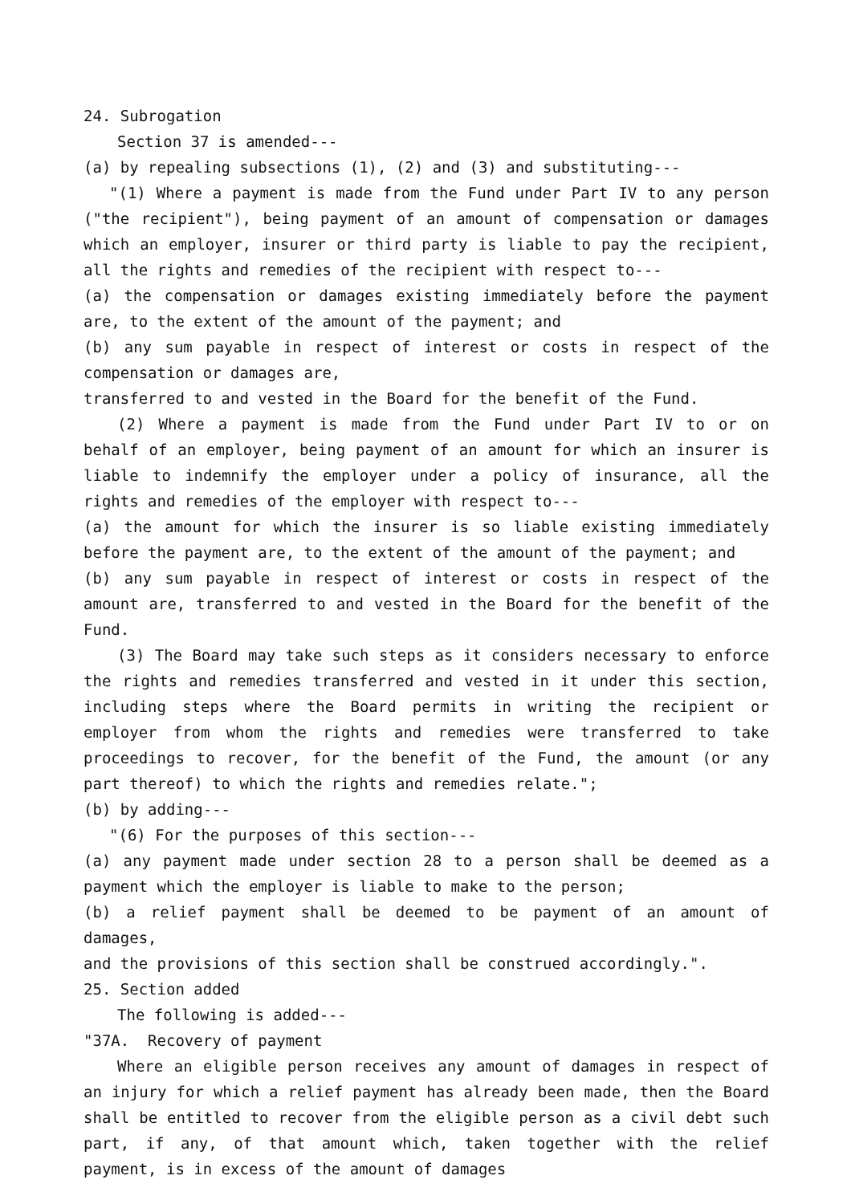24. Subrogation
Section 37 is amended---
(a) by repealing subsections (1), (2) and (3) and substituting---
"(1) Where a payment is made from the Fund under Part IV to any person ("the recipient"), being payment of an amount of compensation or damages which an employer, insurer or third party is liable to pay the recipient, all the rights and remedies of the recipient with respect to---
(a) the compensation or damages existing immediately before the payment are, to the extent of the amount of the payment; and
(b) any sum payable in respect of interest or costs in respect of the compensation or damages are,
transferred to and vested in the Board for the benefit of the Fund.
(2) Where a payment is made from the Fund under Part IV to or on behalf of an employer, being payment of an amount for which an insurer is liable to indemnify the employer under a policy of insurance, all the rights and remedies of the employer with respect to---
(a) the amount for which the insurer is so liable existing immediately before the payment are, to the extent of the amount of the payment; and
(b) any sum payable in respect of interest or costs in respect of the amount are, transferred to and vested in the Board for the benefit of the Fund.
(3) The Board may take such steps as it considers necessary to enforce the rights and remedies transferred and vested in it under this section, including steps where the Board permits in writing the recipient or employer from whom the rights and remedies were transferred to take proceedings to recover, for the benefit of the Fund, the amount (or any part thereof) to which the rights and remedies relate.";
(b) by adding---
"(6) For the purposes of this section---
(a) any payment made under section 28 to a person shall be deemed as a payment which the employer is liable to make to the person;
(b) a relief payment shall be deemed to be payment of an amount of damages,
and the provisions of this section shall be construed accordingly.".
25. Section added
The following is added---
"37A. Recovery of payment
Where an eligible person receives any amount of damages in respect of an injury for which a relief payment has already been made, then the Board shall be entitled to recover from the eligible person as a civil debt such part, if any, of that amount which, taken together with the relief payment, is in excess of the amount of damages